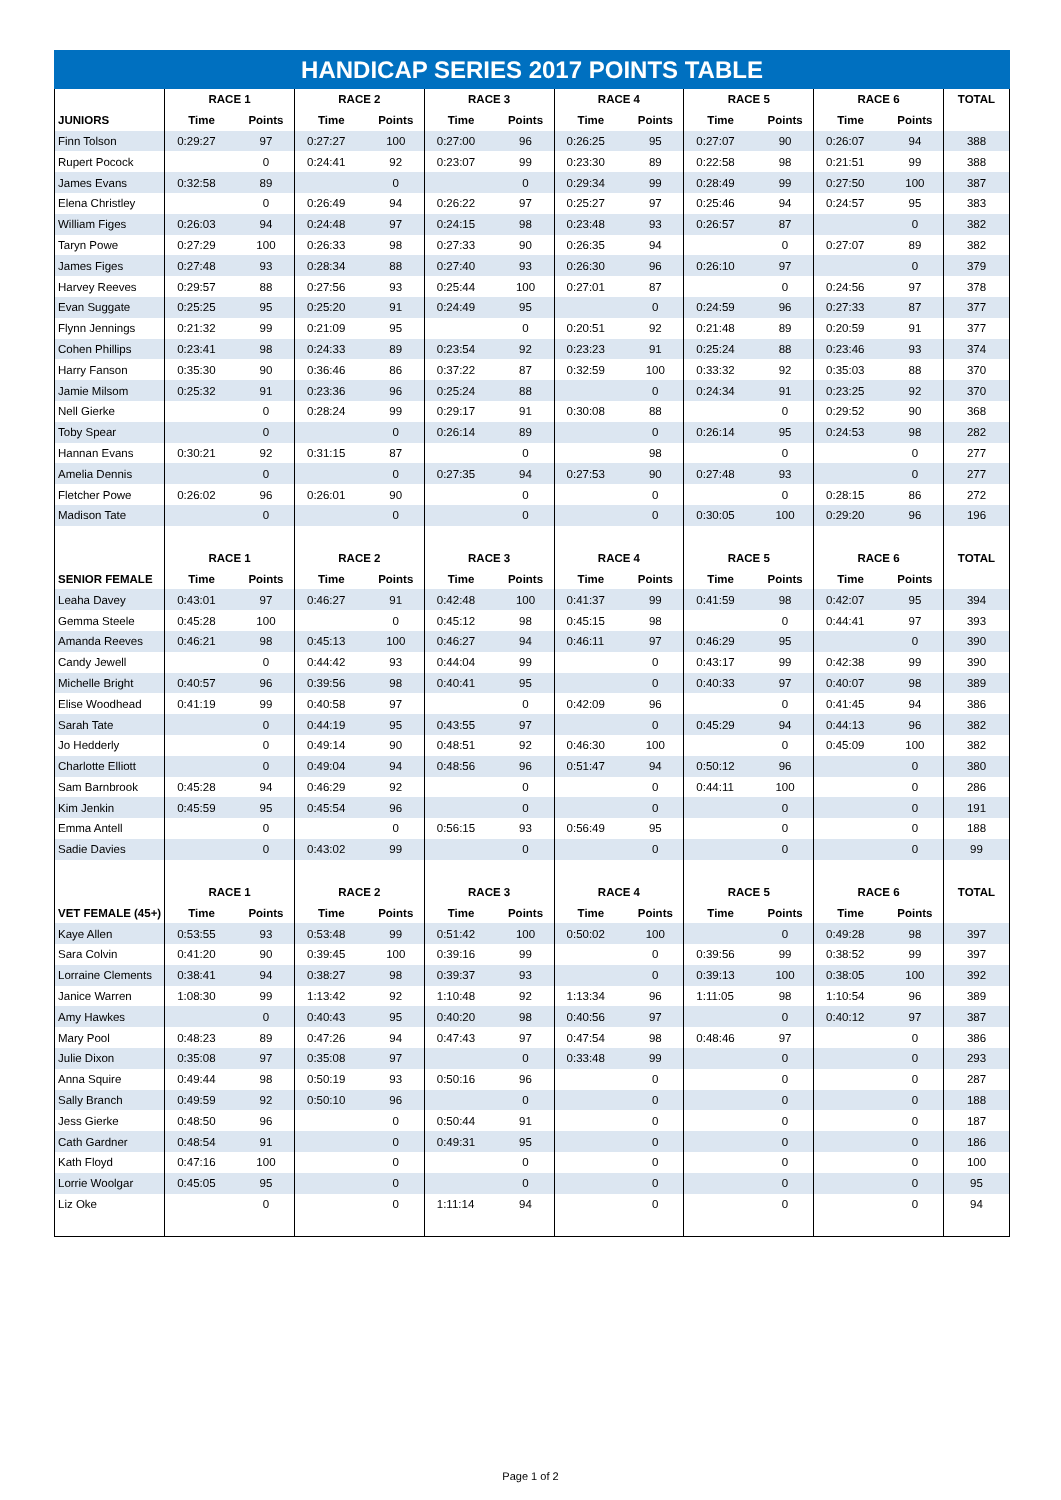HANDICAP SERIES 2017 POINTS TABLE
| | RACE 1 | | RACE 2 | | RACE 3 | | RACE 4 | | RACE 5 | | RACE 6 | | TOTAL |
| --- | --- | --- | --- | --- | --- | --- | --- | --- | --- | --- | --- | --- | --- |
| JUNIORS | Time | Points | Time | Points | Time | Points | Time | Points | Time | Points | Time | Points | |
| Finn Tolson | 0:29:27 | 97 | 0:27:27 | 100 | 0:27:00 | 96 | 0:26:25 | 95 | 0:27:07 | 90 | 0:26:07 | 94 | 388 |
| Rupert Pocock | | 0 | 0:24:41 | 92 | 0:23:07 | 99 | 0:23:30 | 89 | 0:22:58 | 98 | 0:21:51 | 99 | 388 |
| James Evans | 0:32:58 | 89 | | 0 | | 0 | 0:29:34 | 99 | 0:28:49 | 99 | 0:27:50 | 100 | 387 |
| Elena Christley | | 0 | 0:26:49 | 94 | 0:26:22 | 97 | 0:25:27 | 97 | 0:25:46 | 94 | 0:24:57 | 95 | 383 |
| William Figes | 0:26:03 | 94 | 0:24:48 | 97 | 0:24:15 | 98 | 0:23:48 | 93 | 0:26:57 | 87 | | 0 | 382 |
| Taryn Powe | 0:27:29 | 100 | 0:26:33 | 98 | 0:27:33 | 90 | 0:26:35 | 94 | | 0 | 0:27:07 | 89 | 382 |
| James Figes | 0:27:48 | 93 | 0:28:34 | 88 | 0:27:40 | 93 | 0:26:30 | 96 | 0:26:10 | 97 | | 0 | 379 |
| Harvey Reeves | 0:29:57 | 88 | 0:27:56 | 93 | 0:25:44 | 100 | 0:27:01 | 87 | | 0 | 0:24:56 | 97 | 378 |
| Evan Suggate | 0:25:25 | 95 | 0:25:20 | 91 | 0:24:49 | 95 | | 0 | 0:24:59 | 96 | 0:27:33 | 87 | 377 |
| Flynn Jennings | 0:21:32 | 99 | 0:21:09 | 95 | | 0 | 0:20:51 | 92 | 0:21:48 | 89 | 0:20:59 | 91 | 377 |
| Cohen Phillips | 0:23:41 | 98 | 0:24:33 | 89 | 0:23:54 | 92 | 0:23:23 | 91 | 0:25:24 | 88 | 0:23:46 | 93 | 374 |
| Harry Fanson | 0:35:30 | 90 | 0:36:46 | 86 | 0:37:22 | 87 | 0:32:59 | 100 | 0:33:32 | 92 | 0:35:03 | 88 | 370 |
| Jamie Milsom | 0:25:32 | 91 | 0:23:36 | 96 | 0:25:24 | 88 | | 0 | 0:24:34 | 91 | 0:23:25 | 92 | 370 |
| Nell Gierke | | 0 | 0:28:24 | 99 | 0:29:17 | 91 | 0:30:08 | 88 | | 0 | 0:29:52 | 90 | 368 |
| Toby Spear | | 0 | | 0 | 0:26:14 | 89 | | 0 | 0:26:14 | 95 | 0:24:53 | 98 | 282 |
| Hannan Evans | 0:30:21 | 92 | 0:31:15 | 87 | | 0 | | 98 | | 0 | | 0 | 277 |
| Amelia Dennis | | 0 | | 0 | 0:27:35 | 94 | 0:27:53 | 90 | 0:27:48 | 93 | | 0 | 277 |
| Fletcher Powe | 0:26:02 | 96 | 0:26:01 | 90 | | 0 | | 0 | | 0 | 0:28:15 | 86 | 272 |
| Madison Tate | | 0 | | 0 | | 0 | | 0 | 0:30:05 | 100 | 0:29:20 | 96 | 196 |
| | RACE 1 | | RACE 2 | | RACE 3 | | RACE 4 | | RACE 5 | | RACE 6 | | TOTAL |
| SENIOR FEMALE | Time | Points | Time | Points | Time | Points | Time | Points | Time | Points | Time | Points | |
| Leaha Davey | 0:43:01 | 97 | 0:46:27 | 91 | 0:42:48 | 100 | 0:41:37 | 99 | 0:41:59 | 98 | 0:42:07 | 95 | 394 |
| Gemma Steele | 0:45:28 | 100 | | 0 | 0:45:12 | 98 | 0:45:15 | 98 | | 0 | 0:44:41 | 97 | 393 |
| Amanda Reeves | 0:46:21 | 98 | 0:45:13 | 100 | 0:46:27 | 94 | 0:46:11 | 97 | 0:46:29 | 95 | | 0 | 390 |
| Candy Jewell | | 0 | 0:44:42 | 93 | 0:44:04 | 99 | | 0 | 0:43:17 | 99 | 0:42:38 | 99 | 390 |
| Michelle Bright | 0:40:57 | 96 | 0:39:56 | 98 | 0:40:41 | 95 | | 0 | 0:40:33 | 97 | 0:40:07 | 98 | 389 |
| Elise Woodhead | 0:41:19 | 99 | 0:40:58 | 97 | | 0 | 0:42:09 | 96 | | 0 | 0:41:45 | 94 | 386 |
| Sarah Tate | | 0 | 0:44:19 | 95 | 0:43:55 | 97 | | 0 | 0:45:29 | 94 | 0:44:13 | 96 | 382 |
| Jo Hedderly | | 0 | 0:49:14 | 90 | 0:48:51 | 92 | 0:46:30 | 100 | | 0 | 0:45:09 | 100 | 382 |
| Charlotte Elliott | | 0 | 0:49:04 | 94 | 0:48:56 | 96 | 0:51:47 | 94 | 0:50:12 | 96 | | 0 | 380 |
| Sam Barnbrook | 0:45:28 | 94 | 0:46:29 | 92 | | 0 | | 0 | 0:44:11 | 100 | | 0 | 286 |
| Kim Jenkin | 0:45:59 | 95 | 0:45:54 | 96 | | 0 | | 0 | | 0 | | 0 | 191 |
| Emma Antell | | 0 | | 0 | 0:56:15 | 93 | 0:56:49 | 95 | | 0 | | 0 | 188 |
| Sadie Davies | | 0 | 0:43:02 | 99 | | 0 | | 0 | | 0 | | 0 | 99 |
| | RACE 1 | | RACE 2 | | RACE 3 | | RACE 4 | | RACE 5 | | RACE 6 | | TOTAL |
| VET FEMALE (45+) | Time | Points | Time | Points | Time | Points | Time | Points | Time | Points | Time | Points | |
| Kaye Allen | 0:53:55 | 93 | 0:53:48 | 99 | 0:51:42 | 100 | 0:50:02 | 100 | | 0 | 0:49:28 | 98 | 397 |
| Sara Colvin | 0:41:20 | 90 | 0:39:45 | 100 | 0:39:16 | 99 | | 0 | 0:39:56 | 99 | 0:38:52 | 99 | 397 |
| Lorraine Clements | 0:38:41 | 94 | 0:38:27 | 98 | 0:39:37 | 93 | | 0 | 0:39:13 | 100 | 0:38:05 | 100 | 392 |
| Janice Warren | 1:08:30 | 99 | 1:13:42 | 92 | 1:10:48 | 92 | 1:13:34 | 96 | 1:11:05 | 98 | 1:10:54 | 96 | 389 |
| Amy Hawkes | | 0 | 0:40:43 | 95 | 0:40:20 | 98 | 0:40:56 | 97 | | 0 | 0:40:12 | 97 | 387 |
| Mary Pool | 0:48:23 | 89 | 0:47:26 | 94 | 0:47:43 | 97 | 0:47:54 | 98 | 0:48:46 | 97 | | 0 | 386 |
| Julie Dixon | 0:35:08 | 97 | 0:35:08 | 97 | | 0 | 0:33:48 | 99 | | 0 | | 0 | 293 |
| Anna Squire | 0:49:44 | 98 | 0:50:19 | 93 | 0:50:16 | 96 | | 0 | | 0 | | 0 | 287 |
| Sally Branch | 0:49:59 | 92 | 0:50:10 | 96 | | 0 | | 0 | | 0 | | 0 | 188 |
| Jess Gierke | 0:48:50 | 96 | | 0 | 0:50:44 | 91 | | 0 | | 0 | | 0 | 187 |
| Cath Gardner | 0:48:54 | 91 | | 0 | 0:49:31 | 95 | | 0 | | 0 | | 0 | 186 |
| Kath Floyd | 0:47:16 | 100 | | 0 | | 0 | | 0 | | 0 | | 0 | 100 |
| Lorrie Woolgar | 0:45:05 | 95 | | 0 | | 0 | | 0 | | 0 | | 0 | 95 |
| Liz Oke | | 0 | | 0 | 1:11:14 | 94 | | 0 | | 0 | | 0 | 94 |
Page 1 of 2